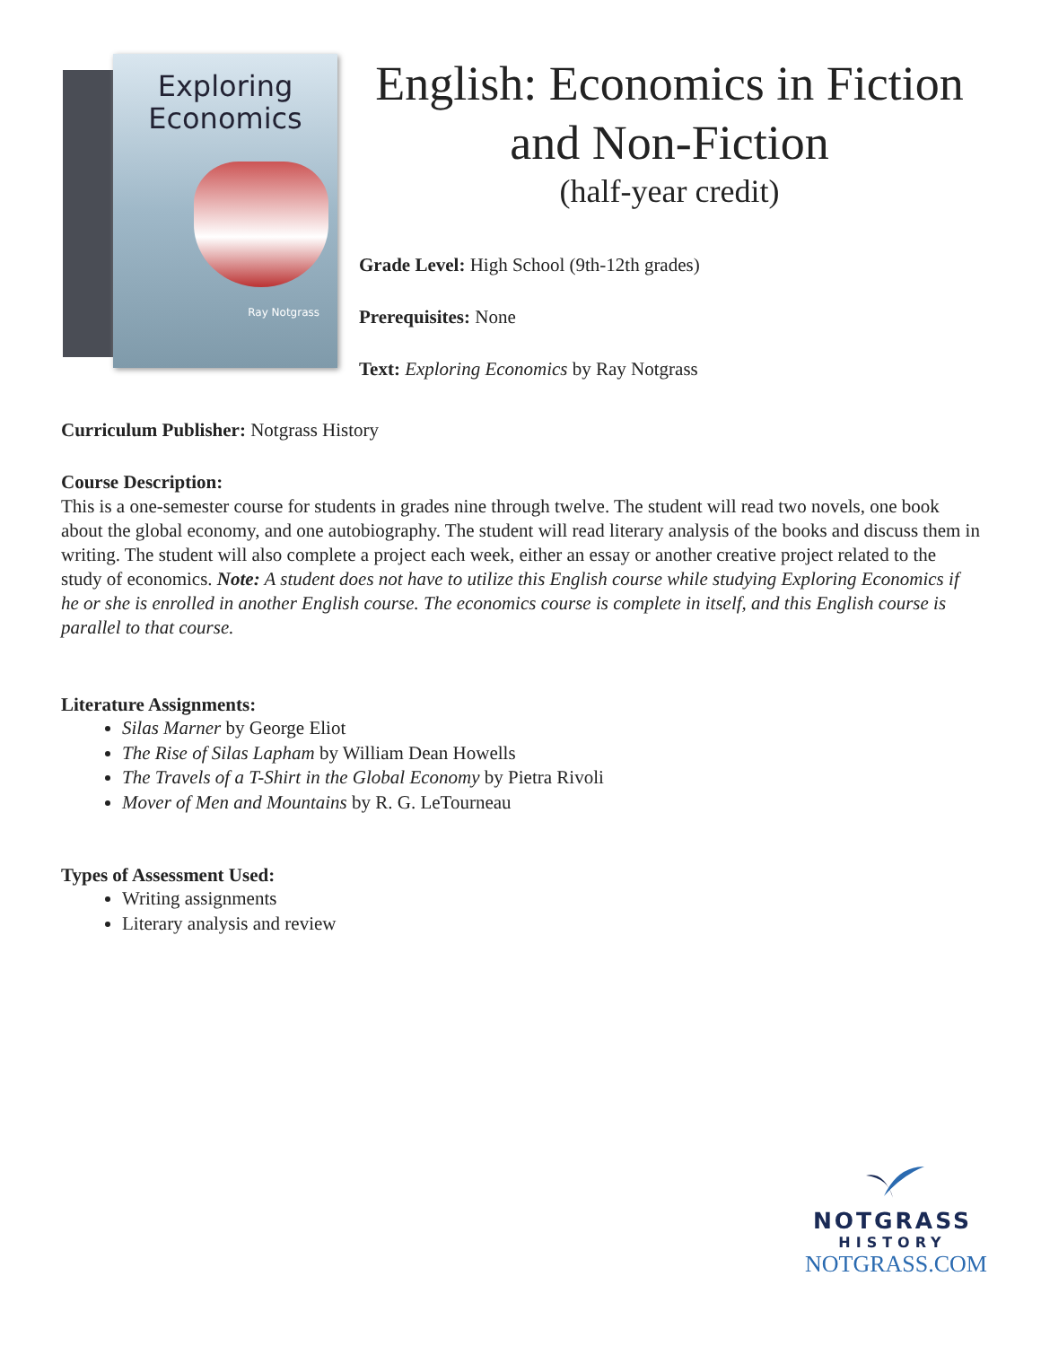Exploring
Economics
Ray Notgrass
English: Economics in Fiction and Non-Fiction
(half-year credit)
Grade Level: High School (9th-12th grades)
Prerequisites: None
Text: Exploring Economics by Ray Notgrass
Curriculum Publisher: Notgrass History
Course Description:
This is a one-semester course for students in grades nine through twelve. The student will read two novels, one book about the global economy, and one autobiography. The student will read literary analysis of the books and discuss them in writing. The student will also complete a project each week, either an essay or another creative project related to the study of economics. Note: A student does not have to utilize this English course while studying Exploring Economics if he or she is enrolled in another English course. The economics course is complete in itself, and this English course is parallel to that course.
Literature Assignments:
Silas Marner by George Eliot
The Rise of Silas Lapham by William Dean Howells
The Travels of a T-Shirt in the Global Economy by Pietra Rivoli
Mover of Men and Mountains by R. G. LeTourneau
Types of Assessment Used:
Writing assignments
Literary analysis and review
NOTGRASS
HISTORY
NOTGRASS.COM